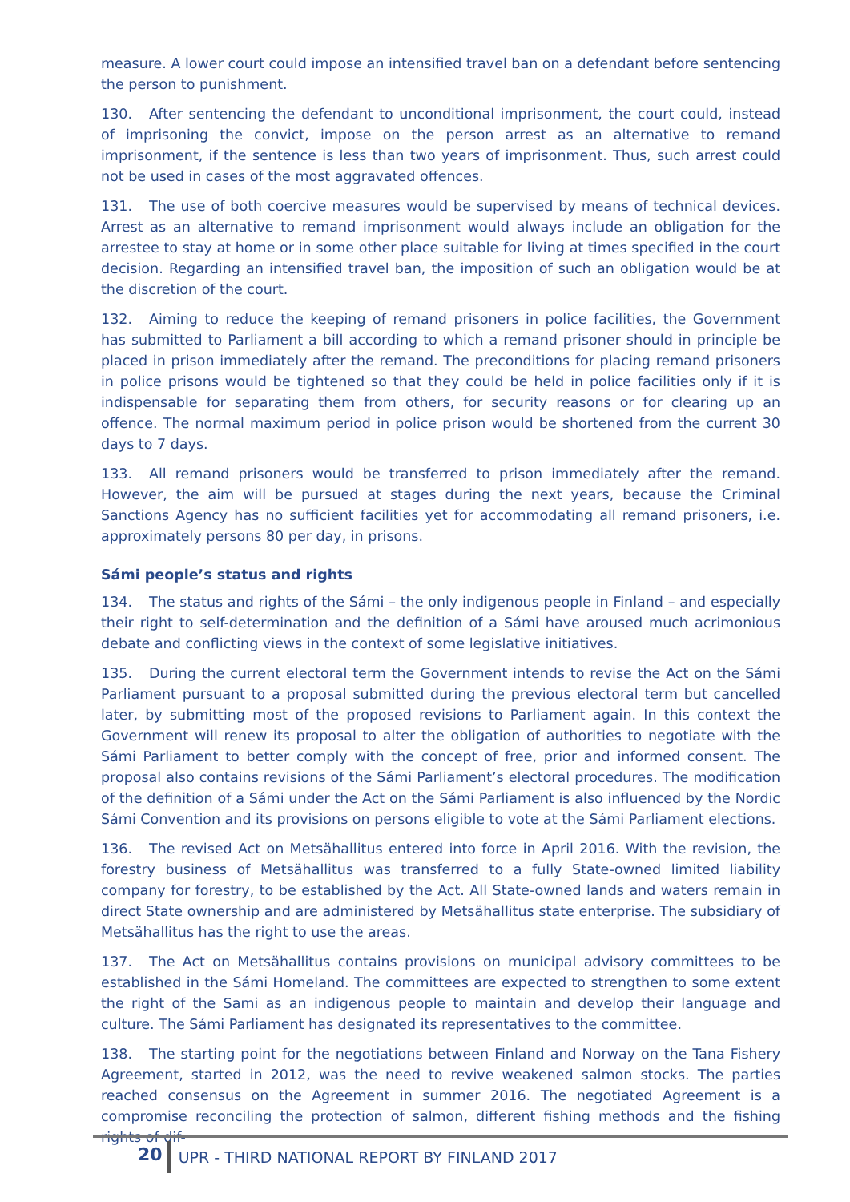measure. A lower court could impose an intensified travel ban on a defendant before sentencing the person to punishment.
130. After sentencing the defendant to unconditional imprisonment, the court could, instead of imprisoning the convict, impose on the person arrest as an alternative to remand imprisonment, if the sentence is less than two years of imprisonment. Thus, such arrest could not be used in cases of the most aggravated offences.
131. The use of both coercive measures would be supervised by means of technical devices. Arrest as an alternative to remand imprisonment would always include an obligation for the arrestee to stay at home or in some other place suitable for living at times specified in the court decision. Regarding an intensified travel ban, the imposition of such an obligation would be at the discretion of the court.
132. Aiming to reduce the keeping of remand prisoners in police facilities, the Government has submitted to Parliament a bill according to which a remand prisoner should in principle be placed in prison immediately after the remand. The preconditions for placing remand prisoners in police prisons would be tightened so that they could be held in police facilities only if it is indispensable for separating them from others, for security reasons or for clearing up an offence. The normal maximum period in police prison would be shortened from the current 30 days to 7 days.
133. All remand prisoners would be transferred to prison immediately after the remand. However, the aim will be pursued at stages during the next years, because the Criminal Sanctions Agency has no sufficient facilities yet for accommodating all remand prisoners, i.e. approximately persons 80 per day, in prisons.
Sámi people’s status and rights
134. The status and rights of the Sámi – the only indigenous people in Finland – and especially their right to self-determination and the definition of a Sámi have aroused much acrimonious debate and conflicting views in the context of some legislative initiatives.
135. During the current electoral term the Government intends to revise the Act on the Sámi Parliament pursuant to a proposal submitted during the previous electoral term but cancelled later, by submitting most of the proposed revisions to Parliament again. In this context the Government will renew its proposal to alter the obligation of authorities to negotiate with the Sámi Parliament to better comply with the concept of free, prior and informed consent. The proposal also contains revisions of the Sámi Parliament’s electoral procedures. The modification of the definition of a Sámi under the Act on the Sámi Parliament is also influenced by the Nordic Sámi Convention and its provisions on persons eligible to vote at the Sámi Parliament elections.
136. The revised Act on Metsähallitus entered into force in April 2016. With the revision, the forestry business of Metsähallitus was transferred to a fully State-owned limited liability company for forestry, to be established by the Act. All State-owned lands and waters remain in direct State ownership and are administered by Metsähallitus state enterprise. The subsidiary of Metsähallitus has the right to use the areas.
137. The Act on Metsähallitus contains provisions on municipal advisory committees to be established in the Sámi Homeland. The committees are expected to strengthen to some extent the right of the Sami as an indigenous people to maintain and develop their language and culture. The Sámi Parliament has designated its representatives to the committee.
138. The starting point for the negotiations between Finland and Norway on the Tana Fishery Agreement, started in 2012, was the need to revive weakened salmon stocks. The parties reached consensus on the Agreement in summer 2016. The negotiated Agreement is a compromise reconciling the protection of salmon, different fishing methods and the fishing rights of dif-
20 UPR - THIRD NATIONAL REPORT BY FINLAND 2017